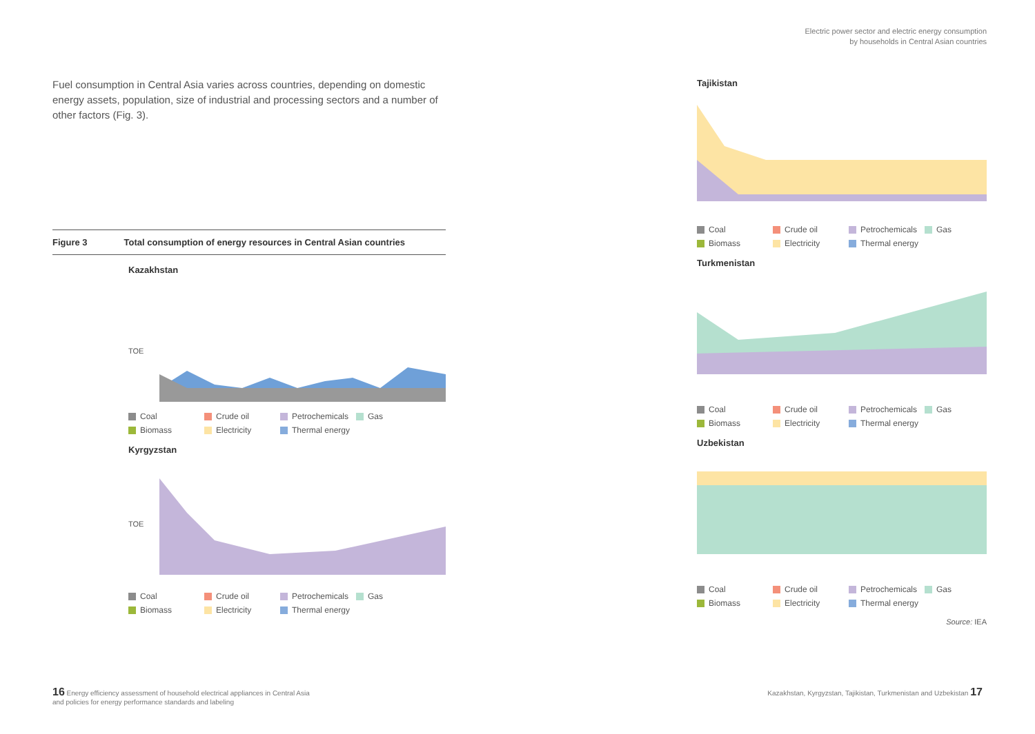Fuel consumption in Central Asia varies across countries, depending on domestic energy assets, population, size of industrial and processing sectors and a number of other factors (Fig. 3).
Figure 3 Total consumption of energy resources in Central Asian countries
Kazakhstan
TOE
Coal Crude oil Petrochemicals Gas Biomass Electricity Thermal energy
Kyrgyzstan
TOE
Coal Crude oil Petrochemicals Gas Biomass Electricity Thermal energy
Electric power sector and electric energy consumption
by households in Central Asian countries
Tajikistan
Coal Crude oil Petrochemicals Gas Biomass Electricity Thermal energy
Turkmenistan
Coal Crude oil Petrochemicals Gas Biomass Electricity Thermal energy
Uzbekistan
Coal Crude oil Petrochemicals Gas Biomass Electricity Thermal energy
Source: IEA
16 Energy efficiency assessment of household electrical appliances in Central Asia
and policies for energy performance standards and labeling
Kazakhstan, Kyrgyzstan, Tajikistan, Turkmenistan and Uzbekistan 17